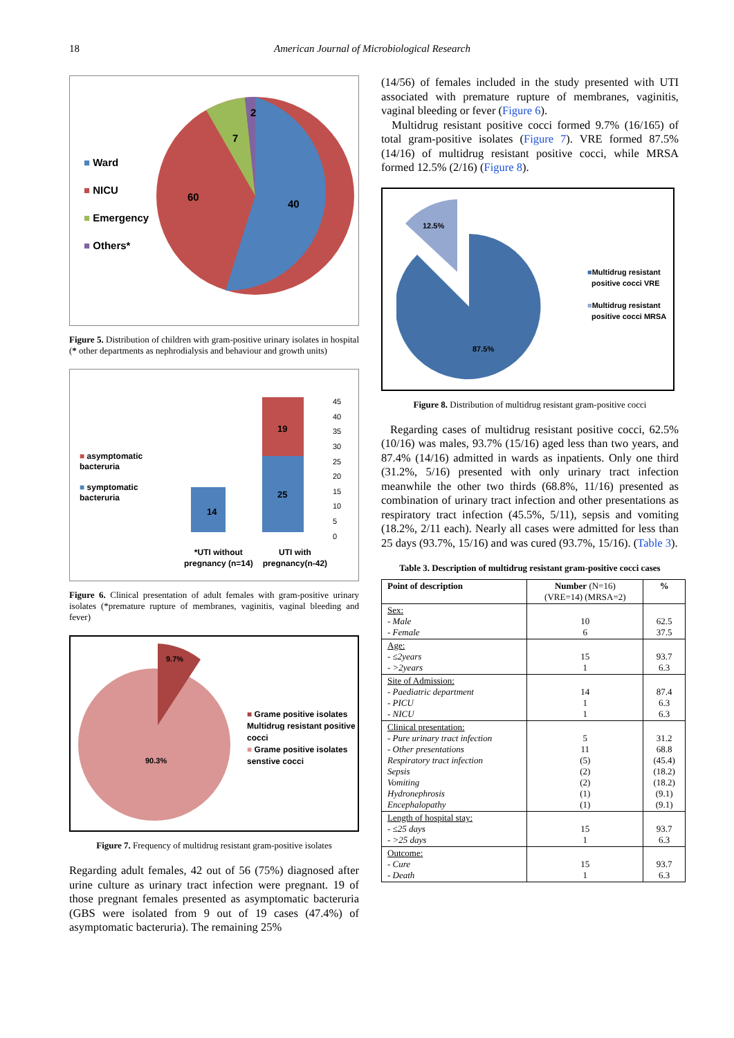18 American Journal of Microbiological Research
■ Ward
■ NICU
■ Emergency
■ Others*
40
60
7
2
Figure 5. Distribution of children with gram-positive urinary isolates in hospital (* other departments as nephrodialysis and behaviour and growth units)
■ asymptomatic
bacteruria
■ symptomatic
bacteruria
14
25
19
45
40
35
30
25
20
15
10
5
0
*UTI without
pregnancy (n=14)
UTI with
pregnancy(n-42)
Figure 6. Clinical presentation of adult females with gram-positive urinary isolates (*premature rupture of membranes, vaginitis, vaginal bleeding and fever)
9.7%
90.3%
■ Grame positive isolates
Multidrug resistant positive
cocci
■ Grame positive isolates
senstive cocci
Figure 7. Frequency of multidrug resistant gram-positive isolates
Regarding adult females, 42 out of 56 (75%) diagnosed after urine culture as urinary tract infection were pregnant. 19 of those pregnant females presented as asymptomatic bacteruria (GBS were isolated from 9 out of 19 cases (47.4%) of asymptomatic bacteruria). The remaining 25%
(14/56) of females included in the study presented with UTI associated with premature rupture of membranes, vaginitis, vaginal bleeding or fever (Figure 6).
Multidrug resistant positive cocci formed 9.7% (16/165) of total gram-positive isolates (Figure 7). VRE formed 87.5% (14/16) of multidrug resistant positive cocci, while MRSA formed 12.5% (2/16) (Figure 8).
12.5%
87.5%
■Multidrug resistant
positive cocci VRE
■Multidrug resistant
positive cocci MRSA
Figure 8. Distribution of multidrug resistant gram-positive cocci
Regarding cases of multidrug resistant positive cocci, 62.5% (10/16) was males, 93.7% (15/16) aged less than two years, and 87.4% (14/16) admitted in wards as inpatients. Only one third (31.2%, 5/16) presented with only urinary tract infection meanwhile the other two thirds (68.8%, 11/16) presented as combination of urinary tract infection and other presentations as respiratory tract infection (45.5%, 5/11), sepsis and vomiting (18.2%, 2/11 each). Nearly all cases were admitted for less than 25 days (93.7%, 15/16) and was cured (93.7%, 15/16). (Table 3).
Table 3. Description of multidrug resistant gram-positive cocci cases
| Point of description | Number (N=16) (VRE=14) (MRSA=2) | % |
| --- | --- | --- |
| Sex: - Male - Female | 10 6 | 62.5 37.5 |
| Age: - ≤2years - >2years | 15 1 | 93.7 6.3 |
| Site of Admission: - Paediatric department - PICU - NICU | 14 1 1 | 87.4 6.3 6.3 |
| Clinical presentation: - Pure urinary tract infection - Other presentations Respiratory tract infection Sepsis Vomiting Hydronephrosis Encephalopathy | 5 11 (5) (2) (2) (1) (1) | 31.2 68.8 (45.4) (18.2) (18.2) (9.1) (9.1) |
| Length of hospital stay: - ≤25 days - >25 days | 15 1 | 93.7 6.3 |
| Outcome: - Cure - Death | 15 1 | 93.7 6.3 |